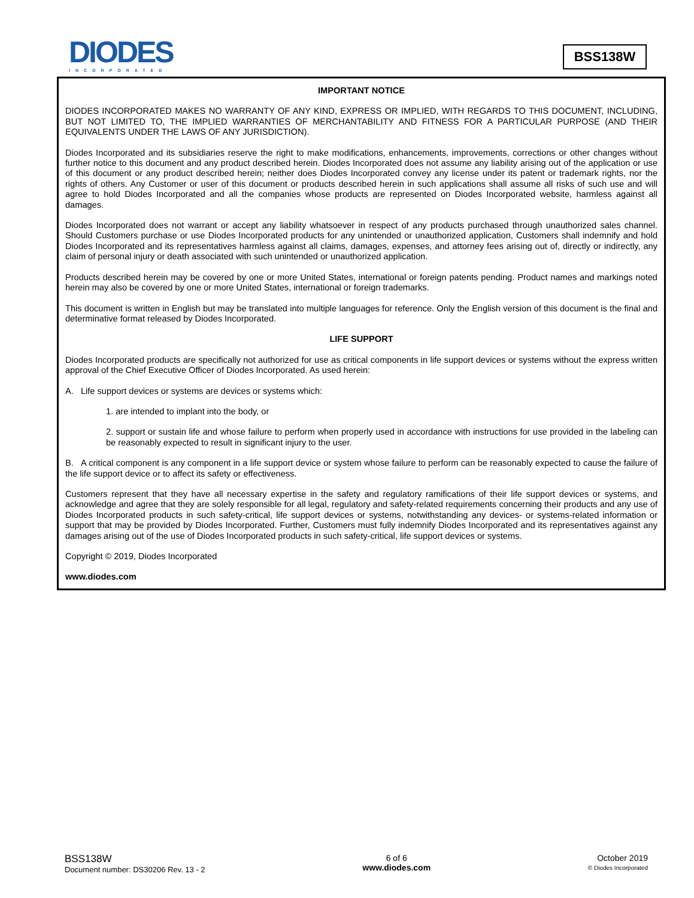DIODES
INCORPORATED
BSS138W
IMPORTANT NOTICE
DIODES INCORPORATED MAKES NO WARRANTY OF ANY KIND, EXPRESS OR IMPLIED, WITH REGARDS TO THIS DOCUMENT, INCLUDING, BUT NOT LIMITED TO, THE IMPLIED WARRANTIES OF MERCHANTABILITY AND FITNESS FOR A PARTICULAR PURPOSE (AND THEIR EQUIVALENTS UNDER THE LAWS OF ANY JURISDICTION).
Diodes Incorporated and its subsidiaries reserve the right to make modifications, enhancements, improvements, corrections or other changes without further notice to this document and any product described herein. Diodes Incorporated does not assume any liability arising out of the application or use of this document or any product described herein; neither does Diodes Incorporated convey any license under its patent or trademark rights, nor the rights of others. Any Customer or user of this document or products described herein in such applications shall assume all risks of such use and will agree to hold Diodes Incorporated and all the companies whose products are represented on Diodes Incorporated website, harmless against all damages.
Diodes Incorporated does not warrant or accept any liability whatsoever in respect of any products purchased through unauthorized sales channel. Should Customers purchase or use Diodes Incorporated products for any unintended or unauthorized application, Customers shall indemnify and hold Diodes Incorporated and its representatives harmless against all claims, damages, expenses, and attorney fees arising out of, directly or indirectly, any claim of personal injury or death associated with such unintended or unauthorized application.
Products described herein may be covered by one or more United States, international or foreign patents pending. Product names and markings noted herein may also be covered by one or more United States, international or foreign trademarks.
This document is written in English but may be translated into multiple languages for reference. Only the English version of this document is the final and determinative format released by Diodes Incorporated.
LIFE SUPPORT
Diodes Incorporated products are specifically not authorized for use as critical components in life support devices or systems without the express written approval of the Chief Executive Officer of Diodes Incorporated. As used herein:
A. Life support devices or systems are devices or systems which:
1. are intended to implant into the body, or
2. support or sustain life and whose failure to perform when properly used in accordance with instructions for use provided in the labeling can be reasonably expected to result in significant injury to the user.
B. A critical component is any component in a life support device or system whose failure to perform can be reasonably expected to cause the failure of the life support device or to affect its safety or effectiveness.
Customers represent that they have all necessary expertise in the safety and regulatory ramifications of their life support devices or systems, and acknowledge and agree that they are solely responsible for all legal, regulatory and safety-related requirements concerning their products and any use of Diodes Incorporated products in such safety-critical, life support devices or systems, notwithstanding any devices- or systems-related information or support that may be provided by Diodes Incorporated. Further, Customers must fully indemnify Diodes Incorporated and its representatives against any damages arising out of the use of Diodes Incorporated products in such safety-critical, life support devices or systems.
Copyright © 2019, Diodes Incorporated
www.diodes.com
BSS138W
Document number: DS30206 Rev. 13 - 2
6 of 6
www.diodes.com
October 2019
© Diodes Incorporated